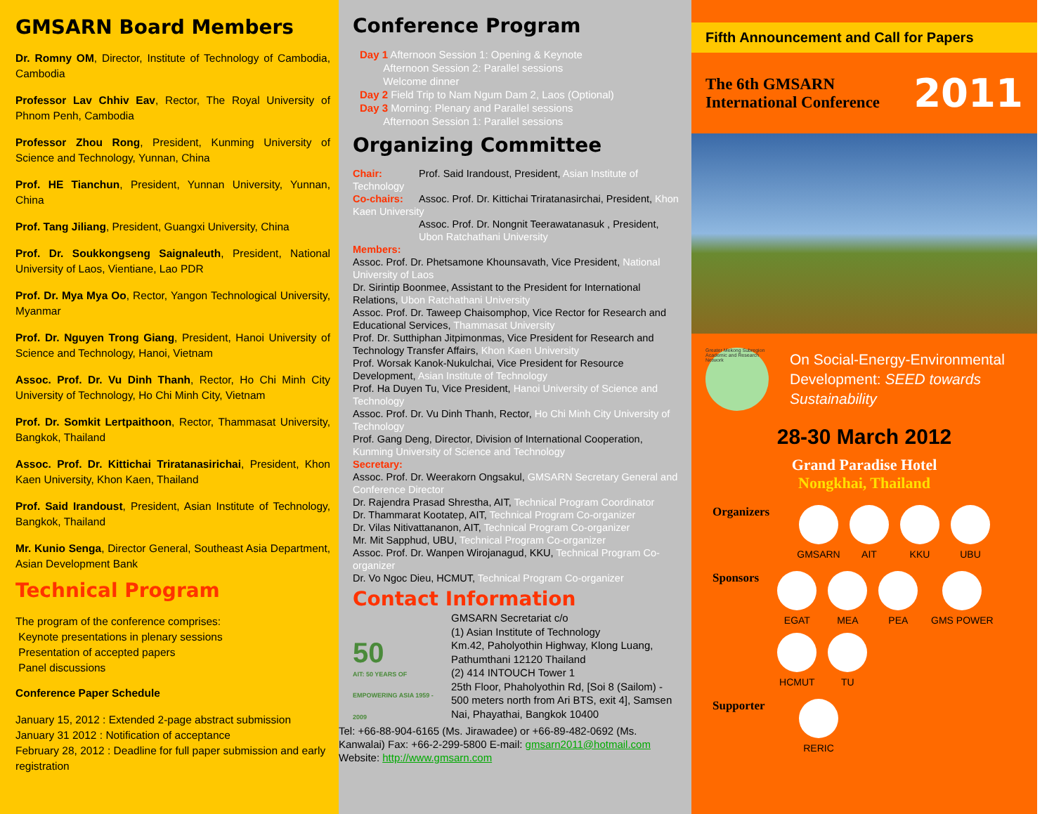GMSARN Board Members
Dr. Romny OM, Director, Institute of Technology of Cambodia, Cambodia
Professor Lav Chhiv Eav, Rector, The Royal University of Phnom Penh, Cambodia
Professor Zhou Rong, President, Kunming University of Science and Technology, Yunnan, China
Prof. HE Tianchun, President, Yunnan University, Yunnan, China
Prof. Tang Jiliang, President, Guangxi University, China
Prof. Dr. Soukkongseng Saignaleuth, President, National University of Laos, Vientiane, Lao PDR
Prof. Dr. Mya Mya Oo, Rector, Yangon Technological University, Myanmar
Prof. Dr. Nguyen Trong Giang, President, Hanoi University of Science and Technology, Hanoi, Vietnam
Assoc. Prof. Dr. Vu Dinh Thanh, Rector, Ho Chi Minh City University of Technology, Ho Chi Minh City, Vietnam
Prof. Dr. Somkit Lertpaithoon, Rector, Thammasat University, Bangkok, Thailand
Assoc. Prof. Dr. Kittichai Triratanasirichai, President, Khon Kaen University, Khon Kaen, Thailand
Prof. Said Irandoust, President, Asian Institute of Technology, Bangkok, Thailand
Mr. Kunio Senga, Director General, Southeast Asia Department, Asian Development Bank
Technical Program
The program of the conference comprises:
Keynote presentations in plenary sessions
Presentation of accepted papers
Panel discussions
Conference Paper Schedule
January 15, 2012 : Extended 2-page abstract submission
January 31 2012 : Notification of acceptance
February 28, 2012 : Deadline for full paper submission and early registration
Conference Program
Day 1 Afternoon Session 1: Opening & Keynote
Afternoon Session 2: Parallel sessions
Welcome dinner
Day 2 Field Trip to Nam Ngum Dam 2, Laos (Optional)
Day 3 Morning: Plenary and Parallel sessions
Afternoon Session 1: Parallel sessions
Organizing Committee
Chair: Prof. Said Irandoust, President, Asian Institute of Technology
Co-chairs: Assoc. Prof. Dr. Kittichai Triratanasirchai, President, Khon Kaen University
Assoc. Prof. Dr. Nongnit Teerawatanasuk , President, Ubon Ratchathani University
Members:
Assoc. Prof. Dr. Phetsamone Khounsavath, Vice President, National University of Laos
Dr. Sirintip Boonmee, Assistant to the President for International Relations, Ubon Ratchathani University
Assoc. Prof. Dr. Taweep Chaisomphop, Vice Rector for Research and Educational Services, Thammasat University
Prof. Dr. Sutthiphan Jitpimonmas, Vice President for Research and Technology Transfer Affairs, Khon Kaen University
Prof. Worsak Kanok-Nukulchai, Vice President for Resource Development, Asian Institute of Technology
Prof. Ha Duyen Tu, Vice President, Hanoi University of Science and Technology
Assoc. Prof. Dr. Vu Dinh Thanh, Rector, Ho Chi Minh City University of Technology
Prof. Gang Deng, Director, Division of International Cooperation, Kunming University of Science and Technology
Secretary:
Assoc. Prof. Dr. Weerakorn Ongsakul, GMSARN Secretary General and Conference Director
Dr. Rajendra Prasad Shrestha, AIT, Technical Program Coordinator
Dr. Thammarat Kootatep, AIT, Technical Program Co-organizer
Dr. Vilas Nitivattananon, AIT, Technical Program Co-organizer
Mr. Mit Sapphud, UBU, Technical Program Co-organizer
Assoc. Prof. Dr. Wanpen Wirojanagud, KKU, Technical Program Co-organizer
Dr. Vo Ngoc Dieu, HCMUT, Technical Program Co-organizer
Contact Information
50
AIT: 50 YEARS OF EMPOWERING ASIA 1959 - 2009
GMSARN Secretariat c/o
(1) Asian Institute of Technology
Km.42, Paholyothin Highway, Klong Luang, Pathumthani 12120 Thailand
(2) 414 INTOUCH Tower 1
25th Floor, Phaholyothin Rd, [Soi 8 (Sailom) - 500 meters north from Ari BTS, exit 4], Samsen Nai, Phayathai, Bangkok 10400
Tel: +66-88-904-6165 (Ms. Jirawadee) or +66-89-482-0692 (Ms. Kanwalai) Fax: +66-2-299-5800 E-mail: gmsarn2011@hotmail.com
Website: http://www.gmsarn.com
Fifth Announcement and Call for Papers
The 6th GMSARN
International Conference
2011
Greater Mekong Subregion Academic and Research Network
On Social-Energy-Environmental Development: SEED towards Sustainability
28-30 March 2012
Grand Paradise Hotel
Nongkhai, Thailand
Organizers
GMSARN
AIT
KKU
UBU
Sponsors
EGAT
MEA
PEA
GMS POWER
HCMUT
TU
Supporter
RERIC